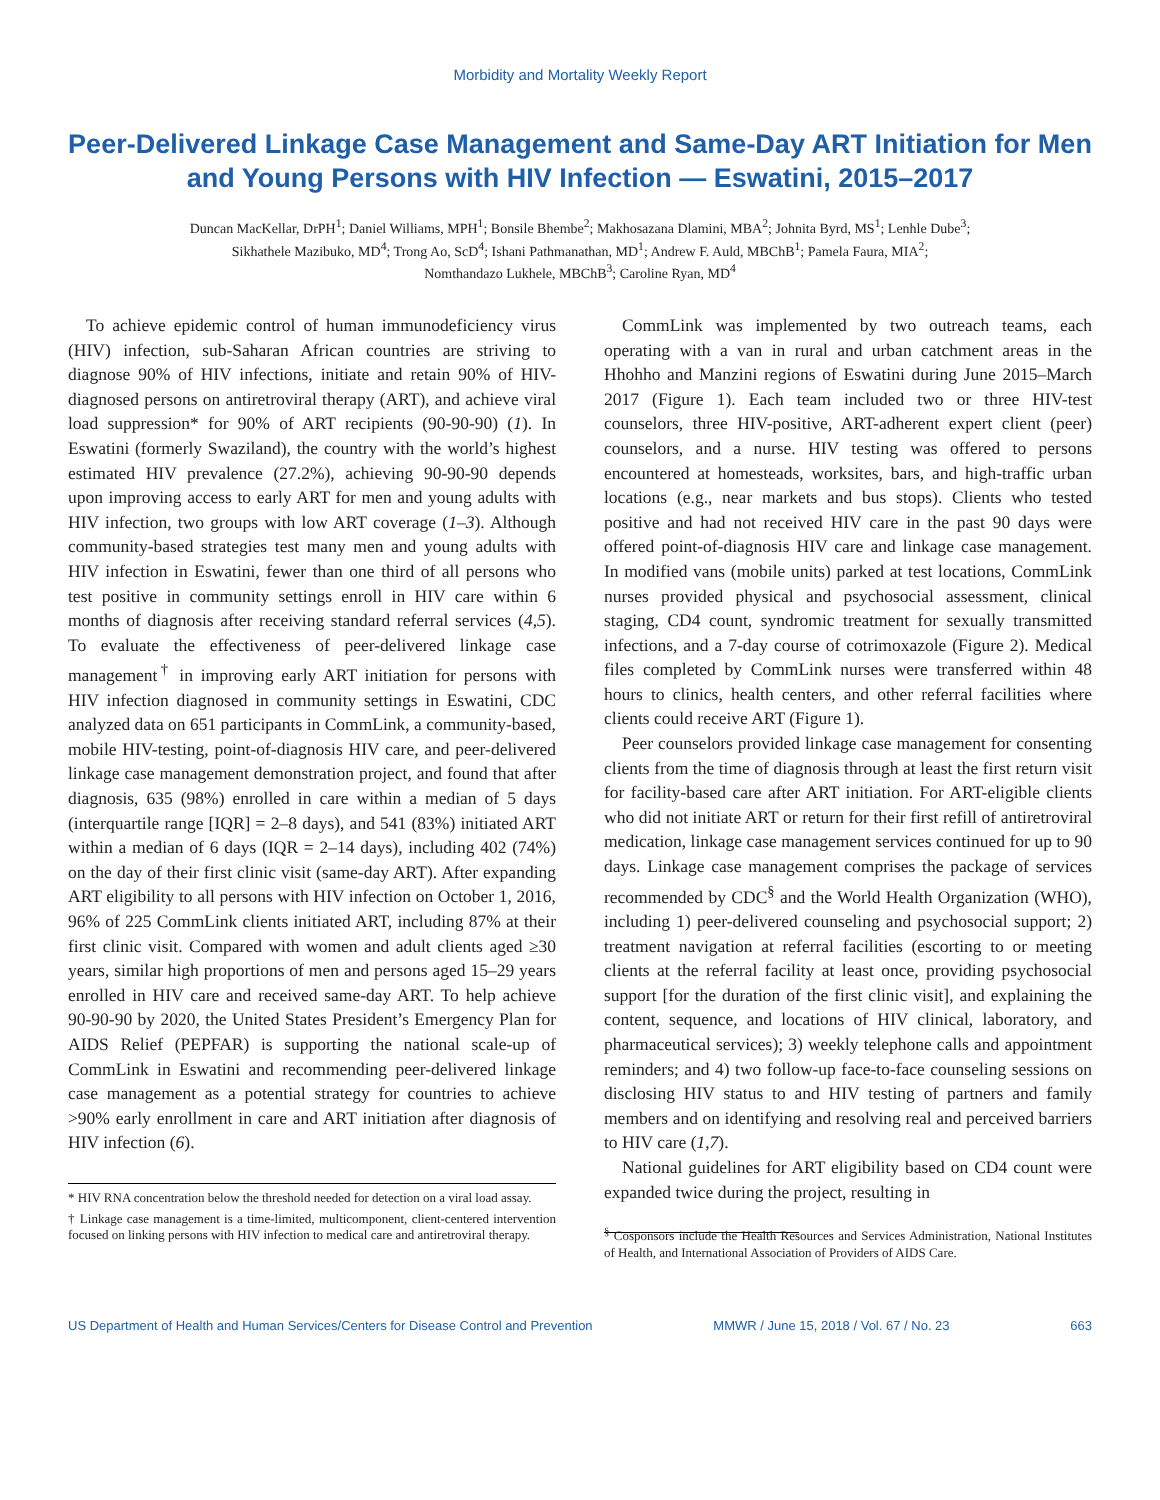Morbidity and Mortality Weekly Report
Peer-Delivered Linkage Case Management and Same-Day ART Initiation for Men and Young Persons with HIV Infection — Eswatini, 2015–2017
Duncan MacKellar, DrPH<sup>1</sup>; Daniel Williams, MPH<sup>1</sup>; Bonsile Bhembe<sup>2</sup>; Makhosazana Dlamini, MBA<sup>2</sup>; Johnita Byrd, MS<sup>1</sup>; Lenhle Dube<sup>3</sup>;
Sikhathele Mazibuko, MD<sup>4</sup>; Trong Ao, ScD<sup>4</sup>; Ishani Pathmanathan, MD<sup>1</sup>; Andrew F. Auld, MBChB<sup>1</sup>; Pamela Faura, MIA<sup>2</sup>;
Nomthandazo Lukhele, MBChB<sup>3</sup>; Caroline Ryan, MD<sup>4</sup>
To achieve epidemic control of human immunodeficiency virus (HIV) infection, sub-Saharan African countries are striving to diagnose 90% of HIV infections, initiate and retain 90% of HIV-diagnosed persons on antiretroviral therapy (ART), and achieve viral load suppression* for 90% of ART recipients (90-90-90) (1). In Eswatini (formerly Swaziland), the country with the world’s highest estimated HIV prevalence (27.2%), achieving 90-90-90 depends upon improving access to early ART for men and young adults with HIV infection, two groups with low ART coverage (1–3). Although community-based strategies test many men and young adults with HIV infection in Eswatini, fewer than one third of all persons who test positive in community settings enroll in HIV care within 6 months of diagnosis after receiving standard referral services (4,5). To evaluate the effectiveness of peer-delivered linkage case management<sup>†</sup> in improving early ART initiation for persons with HIV infection diagnosed in community settings in Eswatini, CDC analyzed data on 651 participants in CommLink, a community-based, mobile HIV-testing, point-of-diagnosis HIV care, and peer-delivered linkage case management demonstration project, and found that after diagnosis, 635 (98%) enrolled in care within a median of 5 days (interquartile range [IQR] = 2–8 days), and 541 (83%) initiated ART within a median of 6 days (IQR = 2–14 days), including 402 (74%) on the day of their first clinic visit (same-day ART). After expanding ART eligibility to all persons with HIV infection on October 1, 2016, 96% of 225 CommLink clients initiated ART, including 87% at their first clinic visit. Compared with women and adult clients aged ≥30 years, similar high proportions of men and persons aged 15–29 years enrolled in HIV care and received same-day ART. To help achieve 90-90-90 by 2020, the United States President’s Emergency Plan for AIDS Relief (PEPFAR) is supporting the national scale-up of CommLink in Eswatini and recommending peer-delivered linkage case management as a potential strategy for countries to achieve >90% early enrollment in care and ART initiation after diagnosis of HIV infection (6).
* HIV RNA concentration below the threshold needed for detection on a viral load assay.
† Linkage case management is a time-limited, multicomponent, client-centered intervention focused on linking persons with HIV infection to medical care and antiretroviral therapy.
CommLink was implemented by two outreach teams, each operating with a van in rural and urban catchment areas in the Hhohho and Manzini regions of Eswatini during June 2015–March 2017 (Figure 1). Each team included two or three HIV-test counselors, three HIV-positive, ART-adherent expert client (peer) counselors, and a nurse. HIV testing was offered to persons encountered at homesteads, worksites, bars, and high-traffic urban locations (e.g., near markets and bus stops). Clients who tested positive and had not received HIV care in the past 90 days were offered point-of-diagnosis HIV care and linkage case management. In modified vans (mobile units) parked at test locations, CommLink nurses provided physical and psychosocial assessment, clinical staging, CD4 count, syndromic treatment for sexually transmitted infections, and a 7-day course of cotrimoxazole (Figure 2). Medical files completed by CommLink nurses were transferred within 48 hours to clinics, health centers, and other referral facilities where clients could receive ART (Figure 1).
Peer counselors provided linkage case management for consenting clients from the time of diagnosis through at least the first return visit for facility-based care after ART initiation. For ART-eligible clients who did not initiate ART or return for their first refill of antiretroviral medication, linkage case management services continued for up to 90 days. Linkage case management comprises the package of services recommended by CDC<sup>§</sup> and the World Health Organization (WHO), including 1) peer-delivered counseling and psychosocial support; 2) treatment navigation at referral facilities (escorting to or meeting clients at the referral facility at least once, providing psychosocial support [for the duration of the first clinic visit], and explaining the content, sequence, and locations of HIV clinical, laboratory, and pharmaceutical services); 3) weekly telephone calls and appointment reminders; and 4) two follow-up face-to-face counseling sessions on disclosing HIV status to and HIV testing of partners and family members and on identifying and resolving real and perceived barriers to HIV care (1,7).
National guidelines for ART eligibility based on CD4 count were expanded twice during the project, resulting in
<sup>§</sup> Cosponsors include the Health Resources and Services Administration, National Institutes of Health, and International Association of Providers of AIDS Care.
US Department of Health and Human Services/Centers for Disease Control and Prevention MMWR / June 15, 2018 / Vol. 67 / No. 23 663